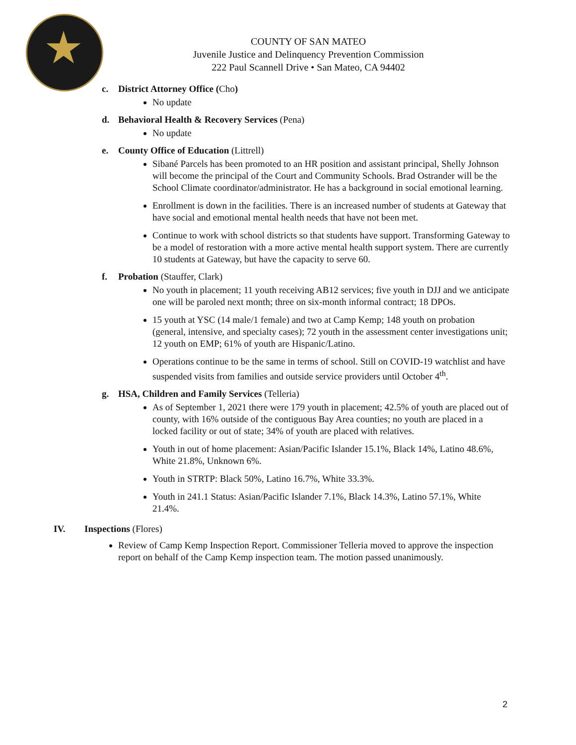COUNTY OF SAN MATEO
Juvenile Justice and Delinquency Prevention Commission
222 Paul Scannell Drive • San Mateo, CA 94402
c. District Attorney Office (Cho)
No update
d. Behavioral Health & Recovery Services (Pena)
No update
e. County Office of Education (Littrell)
Sibané Parcels has been promoted to an HR position and assistant principal, Shelly Johnson will become the principal of the Court and Community Schools. Brad Ostrander will be the School Climate coordinator/administrator. He has a background in social emotional learning.
Enrollment is down in the facilities. There is an increased number of students at Gateway that have social and emotional mental health needs that have not been met.
Continue to work with school districts so that students have support. Transforming Gateway to be a model of restoration with a more active mental health support system. There are currently 10 students at Gateway, but have the capacity to serve 60.
f. Probation (Stauffer, Clark)
No youth in placement; 11 youth receiving AB12 services; five youth in DJJ and we anticipate one will be paroled next month; three on six-month informal contract; 18 DPOs.
15 youth at YSC (14 male/1 female) and two at Camp Kemp; 148 youth on probation (general, intensive, and specialty cases); 72 youth in the assessment center investigations unit; 12 youth on EMP; 61% of youth are Hispanic/Latino.
Operations continue to be the same in terms of school. Still on COVID-19 watchlist and have suspended visits from families and outside service providers until October 4<sup>th</sup>.
g. HSA, Children and Family Services (Telleria)
As of September 1, 2021 there were 179 youth in placement; 42.5% of youth are placed out of county, with 16% outside of the contiguous Bay Area counties; no youth are placed in a locked facility or out of state; 34% of youth are placed with relatives.
Youth in out of home placement: Asian/Pacific Islander 15.1%, Black 14%, Latino 48.6%, White 21.8%, Unknown 6%.
Youth in STRTP: Black 50%, Latino 16.7%, White 33.3%.
Youth in 241.1 Status: Asian/Pacific Islander 7.1%, Black 14.3%, Latino 57.1%, White 21.4%.
IV. Inspections (Flores)
Review of Camp Kemp Inspection Report. Commissioner Telleria moved to approve the inspection report on behalf of the Camp Kemp inspection team. The motion passed unanimously.
2